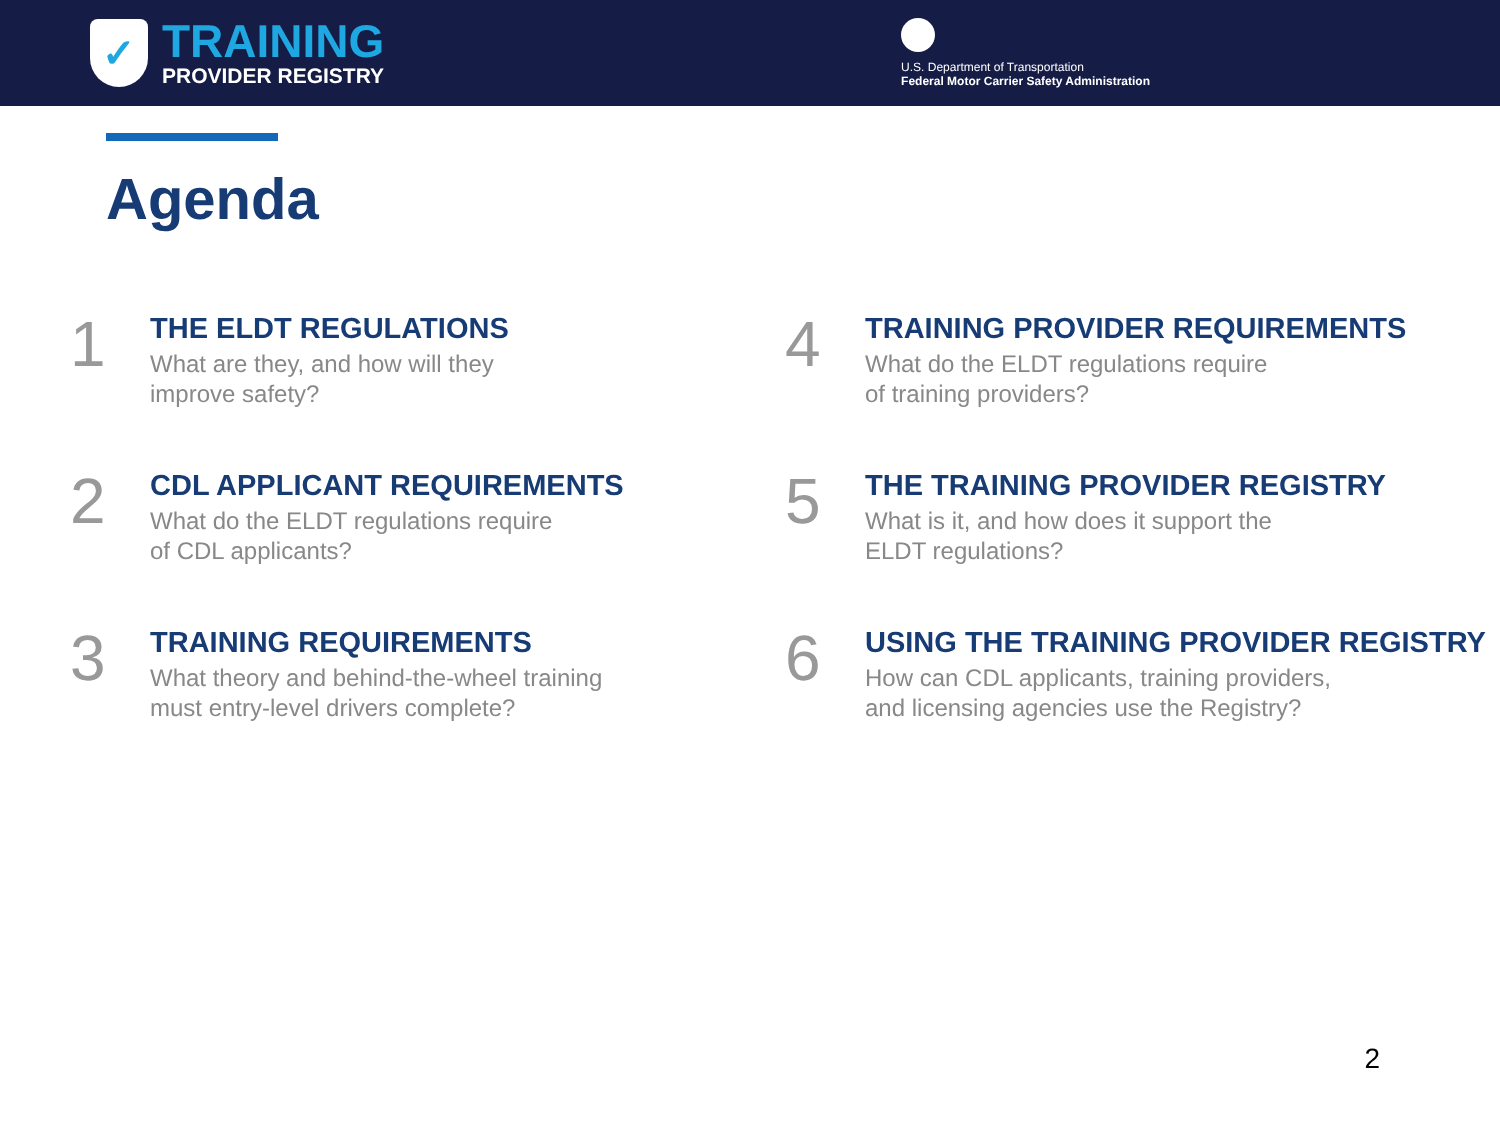✓
TRAINING
PROVIDER REGISTRY
U.S. Department of Transportation
Federal Motor Carrier Safety Administration
Agenda
1
THE ELDT REGULATIONS
What are they, and how will they
improve safety?
4
TRAINING PROVIDER REQUIREMENTS
What do the ELDT regulations require
of training providers?
2
CDL APPLICANT REQUIREMENTS
What do the ELDT regulations require
of CDL applicants?
5
THE TRAINING PROVIDER REGISTRY
What is it, and how does it support the
ELDT regulations?
3
TRAINING REQUIREMENTS
What theory and behind-the-wheel training
must entry-level drivers complete?
6
USING THE TRAINING PROVIDER REGISTRY
How can CDL applicants, training providers,
and licensing agencies use the Registry?
2